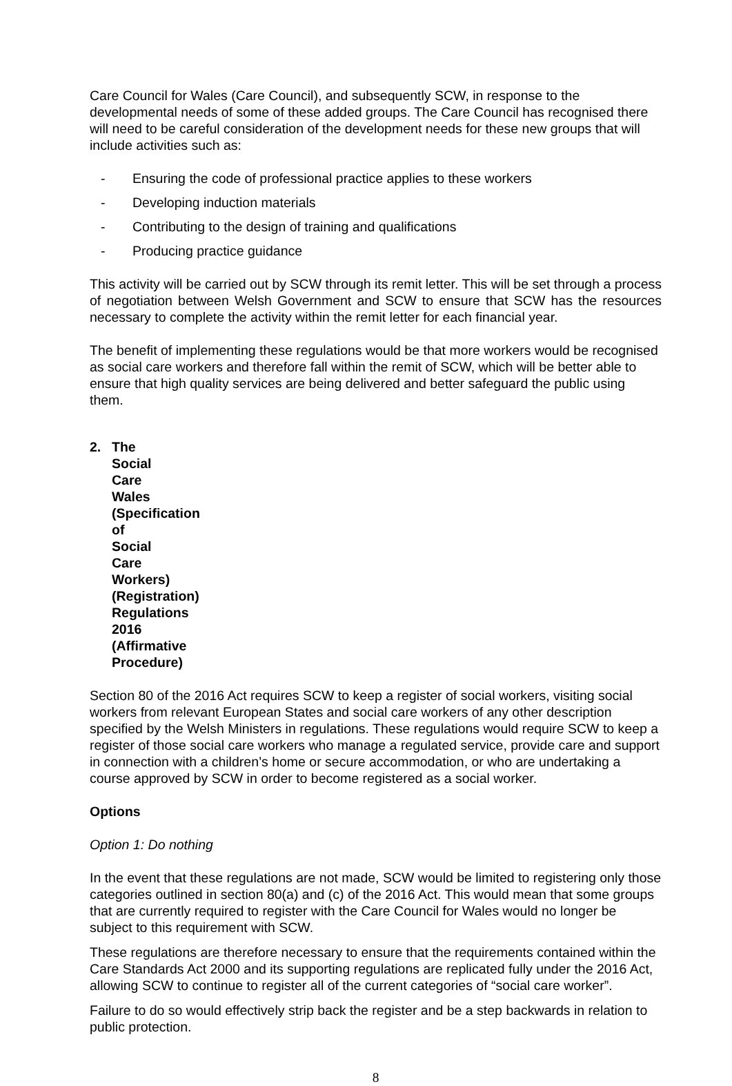Care Council for Wales (Care Council), and subsequently SCW, in response to the developmental needs of some of these added groups. The Care Council has recognised there will need to be careful consideration of the development needs for these new groups that will include activities such as:
- Ensuring the code of professional practice applies to these workers
- Developing induction materials
- Contributing to the design of training and qualifications
- Producing practice guidance
This activity will be carried out by SCW through its remit letter. This will be set through a process of negotiation between Welsh Government and SCW to ensure that SCW has the resources necessary to complete the activity within the remit letter for each financial year.
The benefit of implementing these regulations would be that more workers would be recognised as social care workers and therefore fall within the remit of SCW, which will be better able to ensure that high quality services are being delivered and better safeguard the public using them.
2. The Social Care Wales (Specification of Social Care Workers) (Registration) Regulations 2016 (Affirmative Procedure)
Section 80 of the 2016 Act requires SCW to keep a register of social workers, visiting social workers from relevant European States and social care workers of any other description specified by the Welsh Ministers in regulations. These regulations would require SCW to keep a register of those social care workers who manage a regulated service, provide care and support in connection with a children’s home or secure accommodation, or who are undertaking a course approved by SCW in order to become registered as a social worker.
Options
Option 1: Do nothing
In the event that these regulations are not made, SCW would be limited to registering only those categories outlined in section 80(a) and (c) of the 2016 Act. This would mean that some groups that are currently required to register with the Care Council for Wales would no longer be subject to this requirement with SCW.
These regulations are therefore necessary to ensure that the requirements contained within the Care Standards Act 2000 and its supporting regulations are replicated fully under the 2016 Act, allowing SCW to continue to register all of the current categories of “social care worker”.
Failure to do so would effectively strip back the register and be a step backwards in relation to public protection.
8